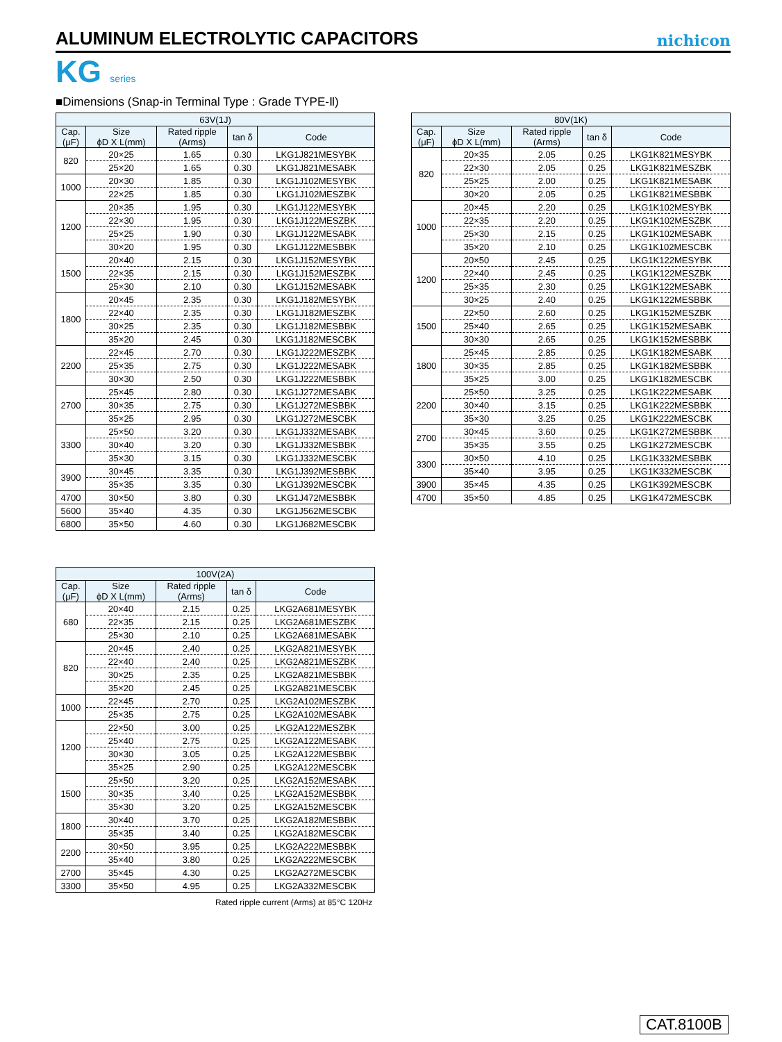ALUMINUM ELECTROLYTIC CAPACITORS
nichicon
KG series
■Dimensions (Snap-in Terminal Type : Grade TYPE-Ⅱ)
| 63V(1J) | | | | |
| --- | --- | --- | --- | --- |
| Cap. (μF) | Size ϕD X L(mm) | Rated ripple (Arms) | tan δ | Code |
| 820 | 20×25 | 1.65 | 0.30 | LKG1J821MESYBK |
| | 25×20 | 1.65 | 0.30 | LKG1J821MESABK |
| 1000 | 20×30 | 1.85 | 0.30 | LKG1J102MESYBK |
| | 22×25 | 1.85 | 0.30 | LKG1J102MESZBK |
| 1200 | 20×35 | 1.95 | 0.30 | LKG1J122MESYBK |
| | 22×30 | 1.95 | 0.30 | LKG1J122MESZBK |
| | 25×25 | 1.90 | 0.30 | LKG1J122MESABK |
| | 30×20 | 1.95 | 0.30 | LKG1J122MESBBK |
| 1500 | 20×40 | 2.15 | 0.30 | LKG1J152MESYBK |
| | 22×35 | 2.15 | 0.30 | LKG1J152MESZBK |
| | 25×30 | 2.10 | 0.30 | LKG1J152MESABK |
| 1800 | 20×45 | 2.35 | 0.30 | LKG1J182MESYBK |
| | 22×40 | 2.35 | 0.30 | LKG1J182MESZBK |
| | 30×25 | 2.35 | 0.30 | LKG1J182MESBBK |
| | 35×20 | 2.45 | 0.30 | LKG1J182MESCBK |
| 2200 | 22×45 | 2.70 | 0.30 | LKG1J222MESZBK |
| | 25×35 | 2.75 | 0.30 | LKG1J222MESABK |
| | 30×30 | 2.50 | 0.30 | LKG1J222MESBBK |
| 2700 | 25×45 | 2.80 | 0.30 | LKG1J272MESABK |
| | 30×35 | 2.75 | 0.30 | LKG1J272MESBBK |
| | 35×25 | 2.95 | 0.30 | LKG1J272MESCBK |
| 3300 | 25×50 | 3.20 | 0.30 | LKG1J332MESABK |
| | 30×40 | 3.20 | 0.30 | LKG1J332MESBBK |
| | 35×30 | 3.15 | 0.30 | LKG1J332MESCBK |
| 3900 | 30×45 | 3.35 | 0.30 | LKG1J392MESBBK |
| | 35×35 | 3.35 | 0.30 | LKG1J392MESCBK |
| 4700 | 30×50 | 3.80 | 0.30 | LKG1J472MESBBK |
| 5600 | 35×40 | 4.35 | 0.30 | LKG1J562MESCBK |
| 6800 | 35×50 | 4.60 | 0.30 | LKG1J682MESCBK |
| 80V(1K) | | | | |
| --- | --- | --- | --- | --- |
| Cap. (μF) | Size ϕD X L(mm) | Rated ripple (Arms) | tan δ | Code |
| 820 | 20×35 | 2.05 | 0.25 | LKG1K821MESYBK |
| | 22×30 | 2.05 | 0.25 | LKG1K821MESZBK |
| | 25×25 | 2.00 | 0.25 | LKG1K821MESABK |
| | 30×20 | 2.05 | 0.25 | LKG1K821MESBBK |
| 1000 | 20×45 | 2.20 | 0.25 | LKG1K102MESYBK |
| | 22×35 | 2.20 | 0.25 | LKG1K102MESZBK |
| | 25×30 | 2.15 | 0.25 | LKG1K102MESABK |
| | 35×20 | 2.10 | 0.25 | LKG1K102MESCBK |
| 1200 | 20×50 | 2.45 | 0.25 | LKG1K122MESYBK |
| | 22×40 | 2.45 | 0.25 | LKG1K122MESZBK |
| | 25×35 | 2.30 | 0.25 | LKG1K122MESABK |
| | 30×25 | 2.40 | 0.25 | LKG1K122MESBBK |
| 1500 | 22×50 | 2.60 | 0.25 | LKG1K152MESZBK |
| | 25×40 | 2.65 | 0.25 | LKG1K152MESABK |
| | 30×30 | 2.65 | 0.25 | LKG1K152MESBBK |
| 1800 | 25×45 | 2.85 | 0.25 | LKG1K182MESABK |
| | 30×35 | 2.85 | 0.25 | LKG1K182MESBBK |
| | 35×25 | 3.00 | 0.25 | LKG1K182MESCBK |
| 2200 | 25×50 | 3.25 | 0.25 | LKG1K222MESABK |
| | 30×40 | 3.15 | 0.25 | LKG1K222MESBBK |
| | 35×30 | 3.25 | 0.25 | LKG1K222MESCBK |
| 2700 | 30×45 | 3.60 | 0.25 | LKG1K272MESBBK |
| | 35×35 | 3.55 | 0.25 | LKG1K272MESCBK |
| 3300 | 30×50 | 4.10 | 0.25 | LKG1K332MESBBK |
| | 35×40 | 3.95 | 0.25 | LKG1K332MESCBK |
| 3900 | 35×45 | 4.35 | 0.25 | LKG1K392MESCBK |
| 4700 | 35×50 | 4.85 | 0.25 | LKG1K472MESCBK |
| 100V(2A) | | | | |
| --- | --- | --- | --- | --- |
| Cap. (μF) | Size ϕD X L(mm) | Rated ripple (Arms) | tan δ | Code |
| 680 | 20×40 | 2.15 | 0.25 | LKG2A681MESYBK |
| | 22×35 | 2.15 | 0.25 | LKG2A681MESZBK |
| | 25×30 | 2.10 | 0.25 | LKG2A681MESABK |
| 820 | 20×45 | 2.40 | 0.25 | LKG2A821MESYBK |
| | 22×40 | 2.40 | 0.25 | LKG2A821MESZBK |
| | 30×25 | 2.35 | 0.25 | LKG2A821MESBBK |
| | 35×20 | 2.45 | 0.25 | LKG2A821MESCBK |
| 1000 | 22×45 | 2.70 | 0.25 | LKG2A102MESZBK |
| | 25×35 | 2.75 | 0.25 | LKG2A102MESABK |
| 1200 | 22×50 | 3.00 | 0.25 | LKG2A122MESZBK |
| | 25×40 | 2.75 | 0.25 | LKG2A122MESABK |
| | 30×30 | 3.05 | 0.25 | LKG2A122MESBBK |
| | 35×25 | 2.90 | 0.25 | LKG2A122MESCBK |
| 1500 | 25×50 | 3.20 | 0.25 | LKG2A152MESABK |
| | 30×35 | 3.40 | 0.25 | LKG2A152MESBBK |
| | 35×30 | 3.20 | 0.25 | LKG2A152MESCBK |
| 1800 | 30×40 | 3.70 | 0.25 | LKG2A182MESBBK |
| | 35×35 | 3.40 | 0.25 | LKG2A182MESCBK |
| 2200 | 30×50 | 3.95 | 0.25 | LKG2A222MESBBK |
| | 35×40 | 3.80 | 0.25 | LKG2A222MESCBK |
| 2700 | 35×45 | 4.30 | 0.25 | LKG2A272MESCBK |
| 3300 | 35×50 | 4.95 | 0.25 | LKG2A332MESCBK |
Rated ripple current (Arms) at 85°C 120Hz
CAT.8100B